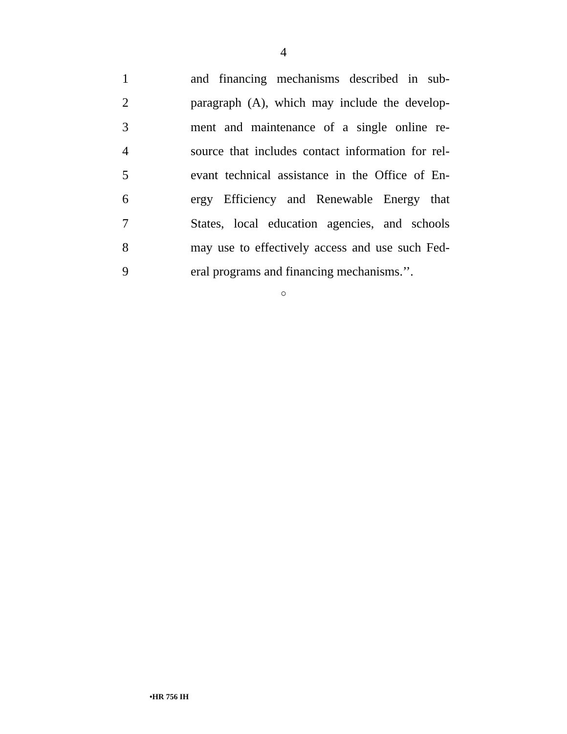4
1 and financing mechanisms described in sub-
2 paragraph (A), which may include the develop-
3 ment and maintenance of a single online re-
4 source that includes contact information for rel-
5 evant technical assistance in the Office of En-
6 ergy Efficiency and Renewable Energy that
7 States, local education agencies, and schools
8 may use to effectively access and use such Fed-
9 eral programs and financing mechanisms.’’.
○
•HR 756 IH